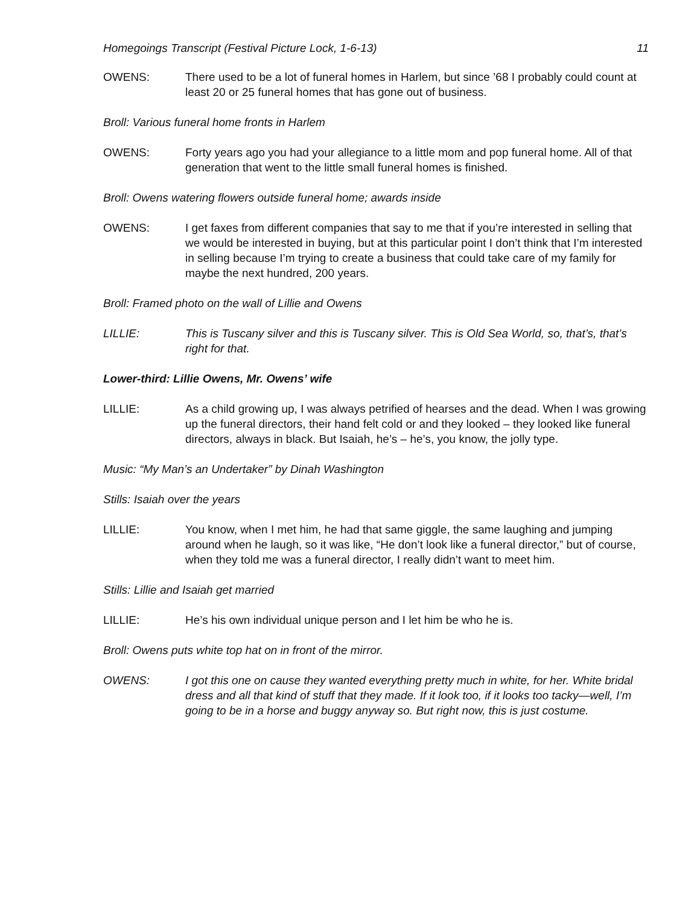Homegoings Transcript (Festival Picture Lock, 1-6-13) 11
OWENS: There used to be a lot of funeral homes in Harlem, but since ’68 I probably could count at least 20 or 25 funeral homes that has gone out of business.
Broll: Various funeral home fronts in Harlem
OWENS: Forty years ago you had your allegiance to a little mom and pop funeral home. All of that generation that went to the little small funeral homes is finished.
Broll: Owens watering flowers outside funeral home; awards inside
OWENS: I get faxes from different companies that say to me that if you’re interested in selling that we would be interested in buying, but at this particular point I don’t think that I’m interested in selling because I’m trying to create a business that could take care of my family for maybe the next hundred, 200 years.
Broll: Framed photo on the wall of Lillie and Owens
LILLIE: This is Tuscany silver and this is Tuscany silver. This is Old Sea World, so, that’s, that’s right for that.
Lower-third: Lillie Owens, Mr. Owens’ wife
LILLIE: As a child growing up, I was always petrified of hearses and the dead. When I was growing up the funeral directors, their hand felt cold or and they looked – they looked like funeral directors, always in black. But Isaiah, he’s – he’s, you know, the jolly type.
Music: “My Man’s an Undertaker” by Dinah Washington
Stills: Isaiah over the years
LILLIE: You know, when I met him, he had that same giggle, the same laughing and jumping around when he laugh, so it was like, “He don’t look like a funeral director,” but of course, when they told me was a funeral director, I really didn’t want to meet him.
Stills: Lillie and Isaiah get married
LILLIE: He’s his own individual unique person and I let him be who he is.
Broll: Owens puts white top hat on in front of the mirror.
OWENS: I got this one on cause they wanted everything pretty much in white, for her. White bridal dress and all that kind of stuff that they made. If it look too, if it looks too tacky—well, I’m going to be in a horse and buggy anyway so. But right now, this is just costume.